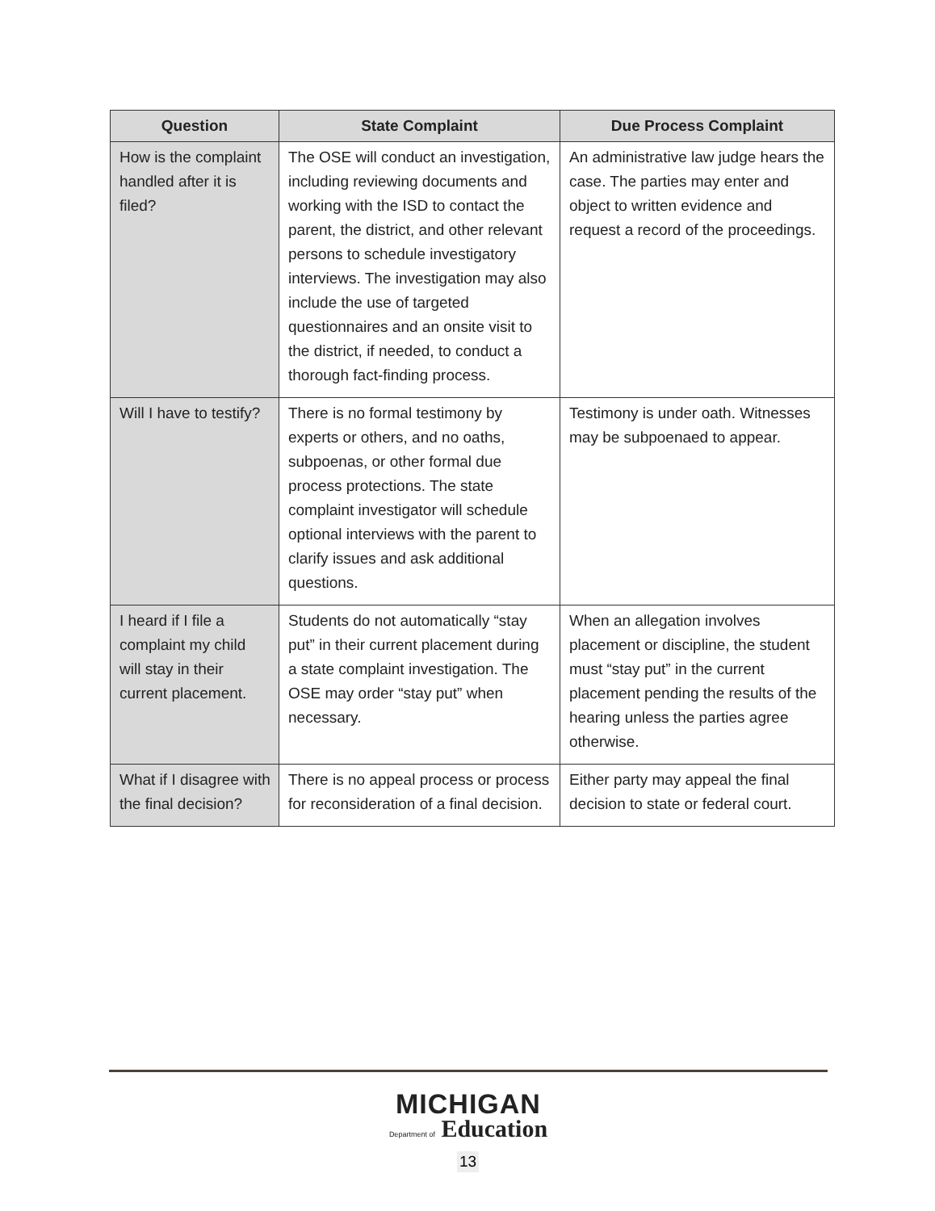| Question | State Complaint | Due Process Complaint |
| --- | --- | --- |
| How is the complaint handled after it is filed? | The OSE will conduct an investigation, including reviewing documents and working with the ISD to contact the parent, the district, and other relevant persons to schedule investigatory interviews. The investigation may also include the use of targeted questionnaires and an onsite visit to the district, if needed, to conduct a thorough fact-finding process. | An administrative law judge hears the case. The parties may enter and object to written evidence and request a record of the proceedings. |
| Will I have to testify? | There is no formal testimony by experts or others, and no oaths, subpoenas, or other formal due process protections. The state complaint investigator will schedule optional interviews with the parent to clarify issues and ask additional questions. | Testimony is under oath. Witnesses may be subpoenaed to appear. |
| I heard if I file a complaint my child will stay in their current placement. | Students do not automatically “stay put” in their current placement during a state complaint investigation. The OSE may order “stay put” when necessary. | When an allegation involves placement or discipline, the student must “stay put” in the current placement pending the results of the hearing unless the parties agree otherwise. |
| What if I disagree with the final decision? | There is no appeal process or process for reconsideration of a final decision. | Either party may appeal the final decision to state or federal court. |
MICHIGAN
Department of Education
13